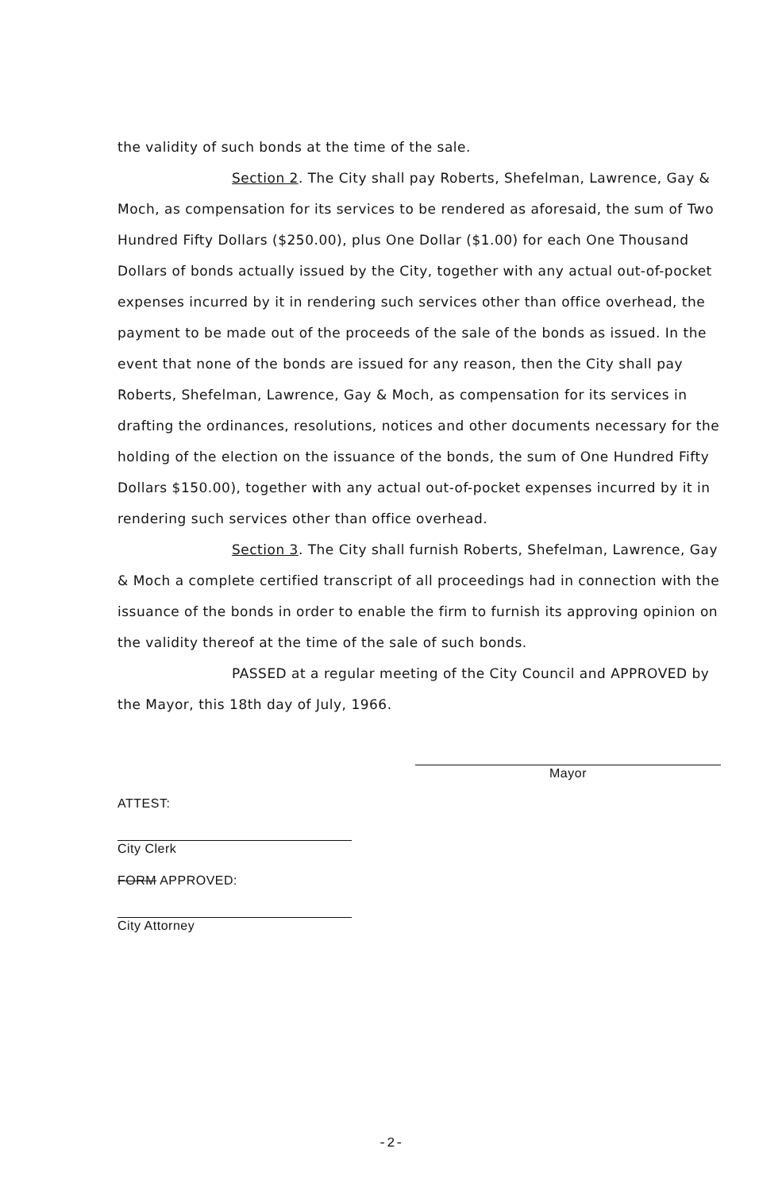the validity of such bonds at the time of the sale.
Section 2. The City shall pay Roberts, Shefelman, Lawrence, Gay & Moch, as compensation for its services to be rendered as aforesaid, the sum of Two Hundred Fifty Dollars ($250.00), plus One Dollar ($1.00) for each One Thousand Dollars of bonds actually issued by the City, together with any actual out-of-pocket expenses incurred by it in rendering such services other than office overhead, the payment to be made out of the proceeds of the sale of the bonds as issued. In the event that none of the bonds are issued for any reason, then the City shall pay Roberts, Shefelman, Lawrence, Gay & Moch, as compensation for its services in drafting the ordinances, resolutions, notices and other documents necessary for the holding of the election on the issuance of the bonds, the sum of One Hundred Fifty Dollars $150.00), together with any actual out-of-pocket expenses incurred by it in rendering such services other than office overhead.
Section 3. The City shall furnish Roberts, Shefelman, Lawrence, Gay & Moch a complete certified transcript of all proceedings had in connection with the issuance of the bonds in order to enable the firm to furnish its approving opinion on the validity thereof at the time of the sale of such bonds.
PASSED at a regular meeting of the City Council and APPROVED by the Mayor, this 18th day of July, 1966.
ATTEST:
City Clerk
FORM APPROVED:
City Attorney
Mayor
-2-